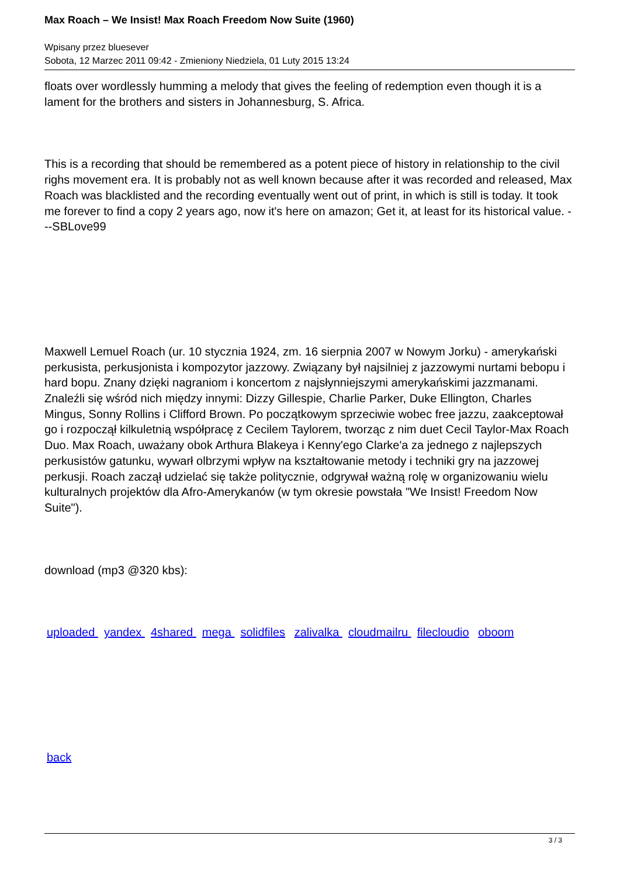Max Roach – We Insist! Max Roach Freedom Now Suite (1960)
Wpisany przez bluesever
Sobota, 12 Marzec 2011 09:42 - Zmieniony Niedziela, 01 Luty 2015 13:24
floats over wordlessly humming a melody that gives the feeling of redemption even though it is a lament for the brothers and sisters in Johannesburg, S. Africa.
This is a recording that should be remembered as a potent piece of history in relationship to the civil righs movement era. It is probably not as well known because after it was recorded and released, Max Roach was blacklisted and the recording eventually went out of print, in which is still is today. It took me forever to find a copy 2 years ago, now it's here on amazon; Get it, at least for its historical value. ---SBLove99
Maxwell Lemuel Roach (ur. 10 stycznia 1924, zm. 16 sierpnia 2007 w Nowym Jorku) - amerykański perkusista, perkusjonista i kompozytor jazzowy. Związany był najsilniej z jazzowymi nurtami bebopu i hard bopu. Znany dzięki nagraniom i koncertom z najsłynniejszymi amerykańskimi jazzmanami. Znaleźli się wśród nich między innymi: Dizzy Gillespie, Charlie Parker, Duke Ellington, Charles Mingus, Sonny Rollins i Clifford Brown. Po początkowym sprzeciwie wobec free jazzu, zaakceptował go i rozpoczął kilkuletnią współpracę z Cecilem Taylorem, tworząc z nim duet Cecil Taylor-Max Roach Duo. Max Roach, uważany obok Arthura Blakeya i Kenny'ego Clarke'a za jednego z najlepszych perkusistów gatunku, wywarł olbrzymi wpływ na kształtowanie metody i techniki gry na jazzowej perkusji. Roach zaczął udzielać się także politycznie, odgrywał ważną rolę w organizowaniu wielu kulturalnych projektów dla Afro-Amerykanów (w tym okresie powstała "We Insist! Freedom Now Suite").
download (mp3 @320 kbs):
uploaded yandex 4shared mega solidfiles zalivalka cloudmailru filecloudio oboom
back
3 / 3